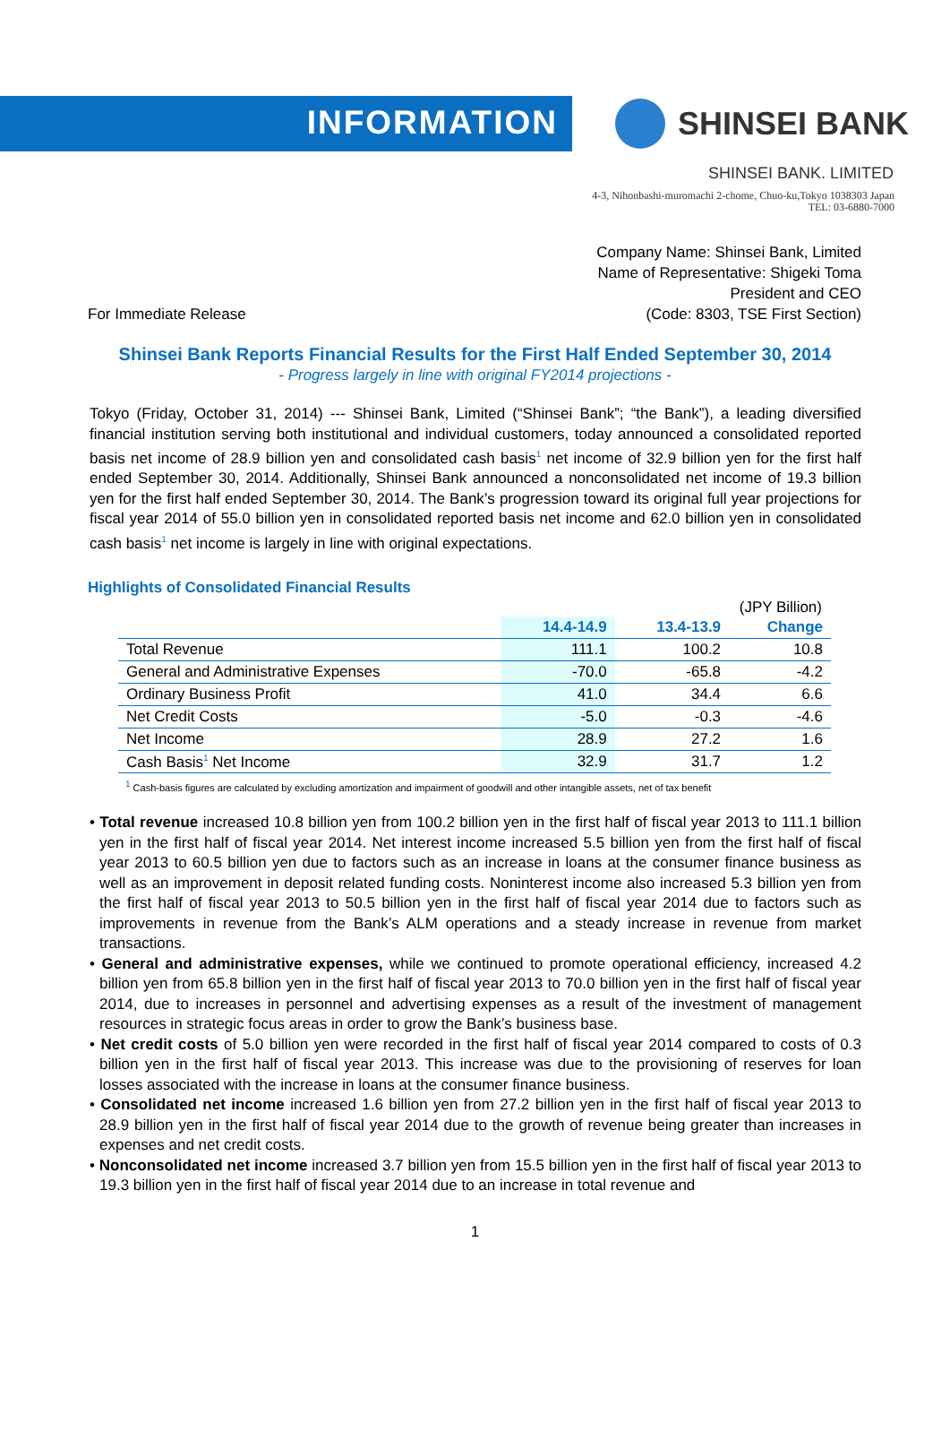INFORMATION
SHINSEI BANK
SHINSEI BANK. LIMITED
4-3, Nihonbashi-muromachi 2-chome, Chuo-ku,Tokyo 1038303 Japan
TEL: 03-6880-7000
For Immediate Release
Company Name: Shinsei Bank, Limited
Name of Representative: Shigeki Toma
President and CEO
(Code: 8303, TSE First Section)
Shinsei Bank Reports Financial Results for the First Half Ended September 30, 2014
- Progress largely in line with original FY2014 projections -
Tokyo (Friday, October 31, 2014) --- Shinsei Bank, Limited (“Shinsei Bank”; “the Bank”), a leading diversified financial institution serving both institutional and individual customers, today announced a consolidated reported basis net income of 28.9 billion yen and consolidated cash basis<sup>1</sup> net income of 32.9 billion yen for the first half ended September 30, 2014. Additionally, Shinsei Bank announced a nonconsolidated net income of 19.3 billion yen for the first half ended September 30, 2014. The Bank’s progression toward its original full year projections for fiscal year 2014 of 55.0 billion yen in consolidated reported basis net income and 62.0 billion yen in consolidated cash basis<sup>1</sup> net income is largely in line with original expectations.
Highlights of Consolidated Financial Results
(JPY Billion)
| | 14.4-14.9 | 13.4-13.9 | Change |
| --- | --- | --- | --- |
| Total Revenue | 111.1 | 100.2 | 10.8 |
| General and Administrative Expenses | -70.0 | -65.8 | -4.2 |
| Ordinary Business Profit | 41.0 | 34.4 | 6.6 |
| Net Credit Costs | -5.0 | -0.3 | -4.6 |
| Net Income | 28.9 | 27.2 | 1.6 |
| Cash Basis<sup>1</sup> Net Income | 32.9 | 31.7 | 1.2 |
<sup>1</sup> Cash-basis figures are calculated by excluding amortization and impairment of goodwill and other intangible assets, net of tax benefit
• Total revenue increased 10.8 billion yen from 100.2 billion yen in the first half of fiscal year 2013 to 111.1 billion yen in the first half of fiscal year 2014. Net interest income increased 5.5 billion yen from the first half of fiscal year 2013 to 60.5 billion yen due to factors such as an increase in loans at the consumer finance business as well as an improvement in deposit related funding costs. Noninterest income also increased 5.3 billion yen from the first half of fiscal year 2013 to 50.5 billion yen in the first half of fiscal year 2014 due to factors such as improvements in revenue from the Bank’s ALM operations and a steady increase in revenue from market transactions.
• General and administrative expenses, while we continued to promote operational efficiency, increased 4.2 billion yen from 65.8 billion yen in the first half of fiscal year 2013 to 70.0 billion yen in the first half of fiscal year 2014, due to increases in personnel and advertising expenses as a result of the investment of management resources in strategic focus areas in order to grow the Bank’s business base.
• Net credit costs of 5.0 billion yen were recorded in the first half of fiscal year 2014 compared to costs of 0.3 billion yen in the first half of fiscal year 2013. This increase was due to the provisioning of reserves for loan losses associated with the increase in loans at the consumer finance business.
• Consolidated net income increased 1.6 billion yen from 27.2 billion yen in the first half of fiscal year 2013 to 28.9 billion yen in the first half of fiscal year 2014 due to the growth of revenue being greater than increases in expenses and net credit costs.
• Nonconsolidated net income increased 3.7 billion yen from 15.5 billion yen in the first half of fiscal year 2013 to 19.3 billion yen in the first half of fiscal year 2014 due to an increase in total revenue and
1